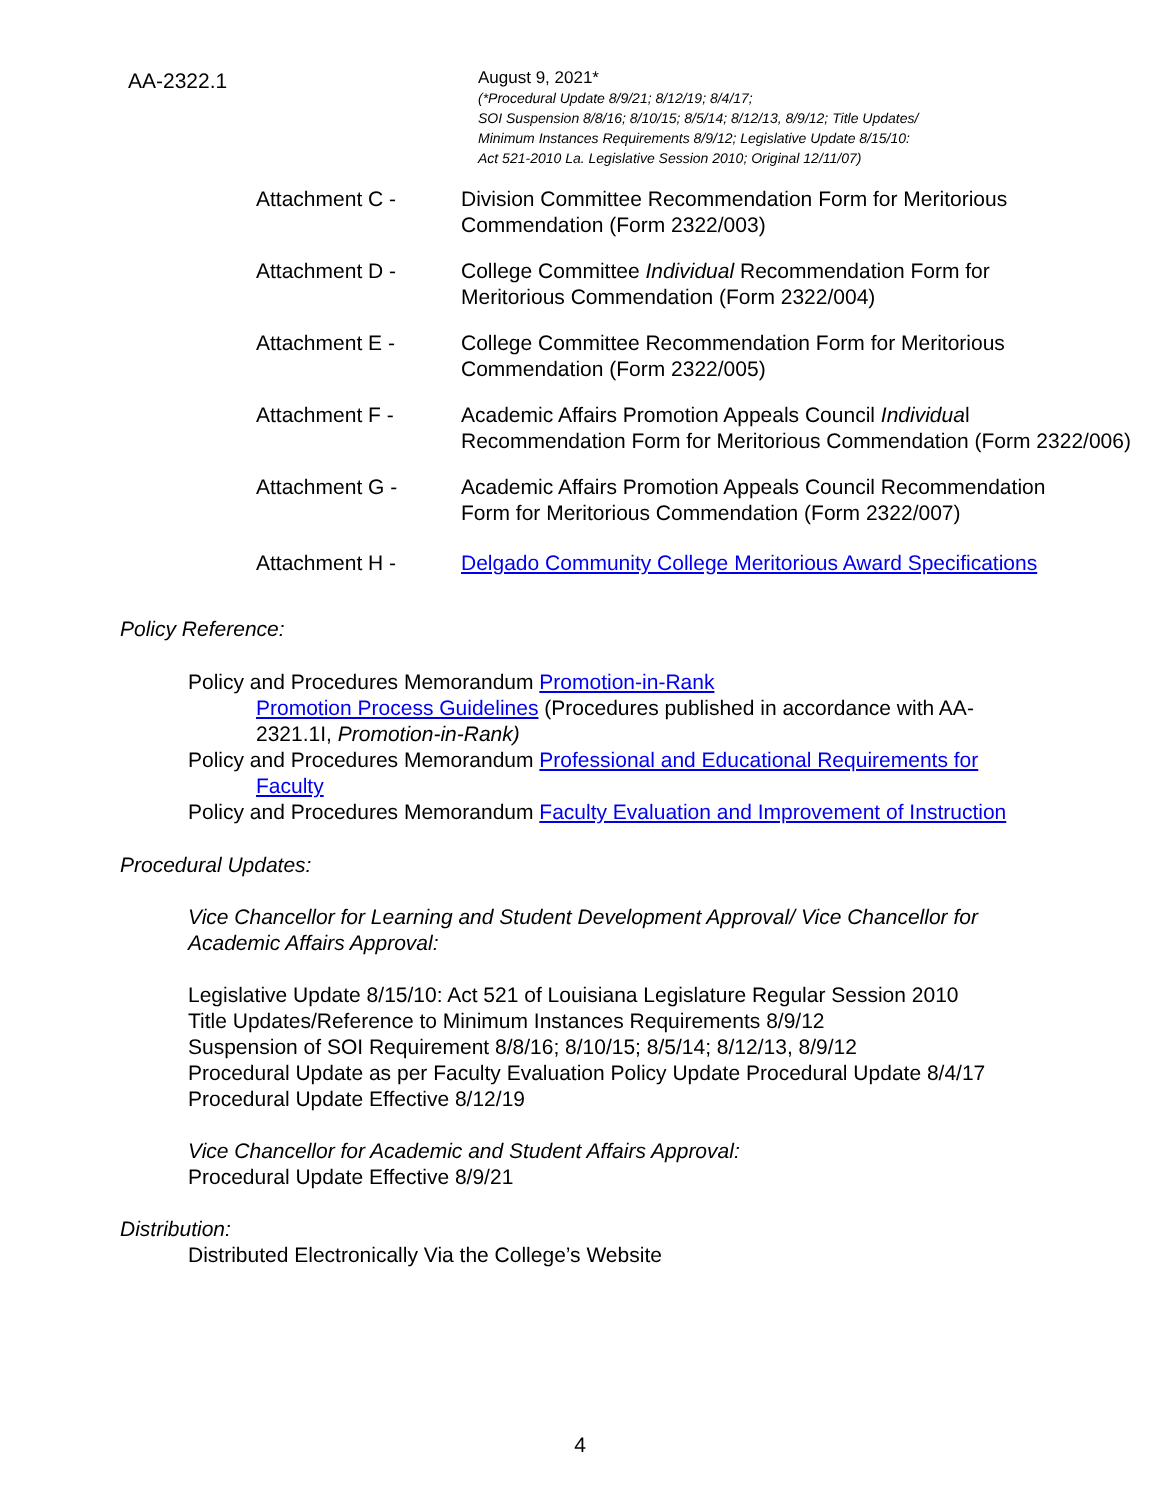AA-2322.1
August 9, 2021*
(*Procedural Update 8/9/21; 8/12/19; 8/4/17;
SOI Suspension 8/8/16; 8/10/15; 8/5/14; 8/12/13, 8/9/12; Title Updates/
Minimum Instances Requirements 8/9/12; Legislative Update 8/15/10:
Act 521-2010 La. Legislative Session 2010; Original 12/11/07)
Attachment C - Division Committee Recommendation Form for Meritorious
Commendation (Form 2322/003)
Attachment D - College Committee Individual Recommendation Form for
Meritorious Commendation (Form 2322/004)
Attachment E - College Committee Recommendation Form for Meritorious
Commendation (Form 2322/005)
Attachment F - Academic Affairs Promotion Appeals Council Individual
Recommendation Form for Meritorious Commendation (Form 2322/006)
Attachment G - Academic Affairs Promotion Appeals Council Recommendation
Form for Meritorious Commendation (Form 2322/007)
Attachment H - Delgado Community College Meritorious Award Specifications
Policy Reference:
Policy and Procedures Memorandum Promotion-in-Rank
Promotion Process Guidelines (Procedures published in accordance with AA-
2321.1I, Promotion-in-Rank)
Policy and Procedures Memorandum Professional and Educational Requirements for
Faculty
Policy and Procedures Memorandum Faculty Evaluation and Improvement of Instruction
Procedural Updates:
Vice Chancellor for Learning and Student Development Approval/ Vice Chancellor for
Academic Affairs Approval:
Legislative Update 8/15/10: Act 521 of Louisiana Legislature Regular Session 2010
Title Updates/Reference to Minimum Instances Requirements 8/9/12
Suspension of SOI Requirement 8/8/16; 8/10/15; 8/5/14; 8/12/13, 8/9/12
Procedural Update as per Faculty Evaluation Policy Update Procedural Update 8/4/17
Procedural Update Effective 8/12/19
Vice Chancellor for Academic and Student Affairs Approval:
Procedural Update Effective 8/9/21
Distribution:
Distributed Electronically Via the College’s Website
4